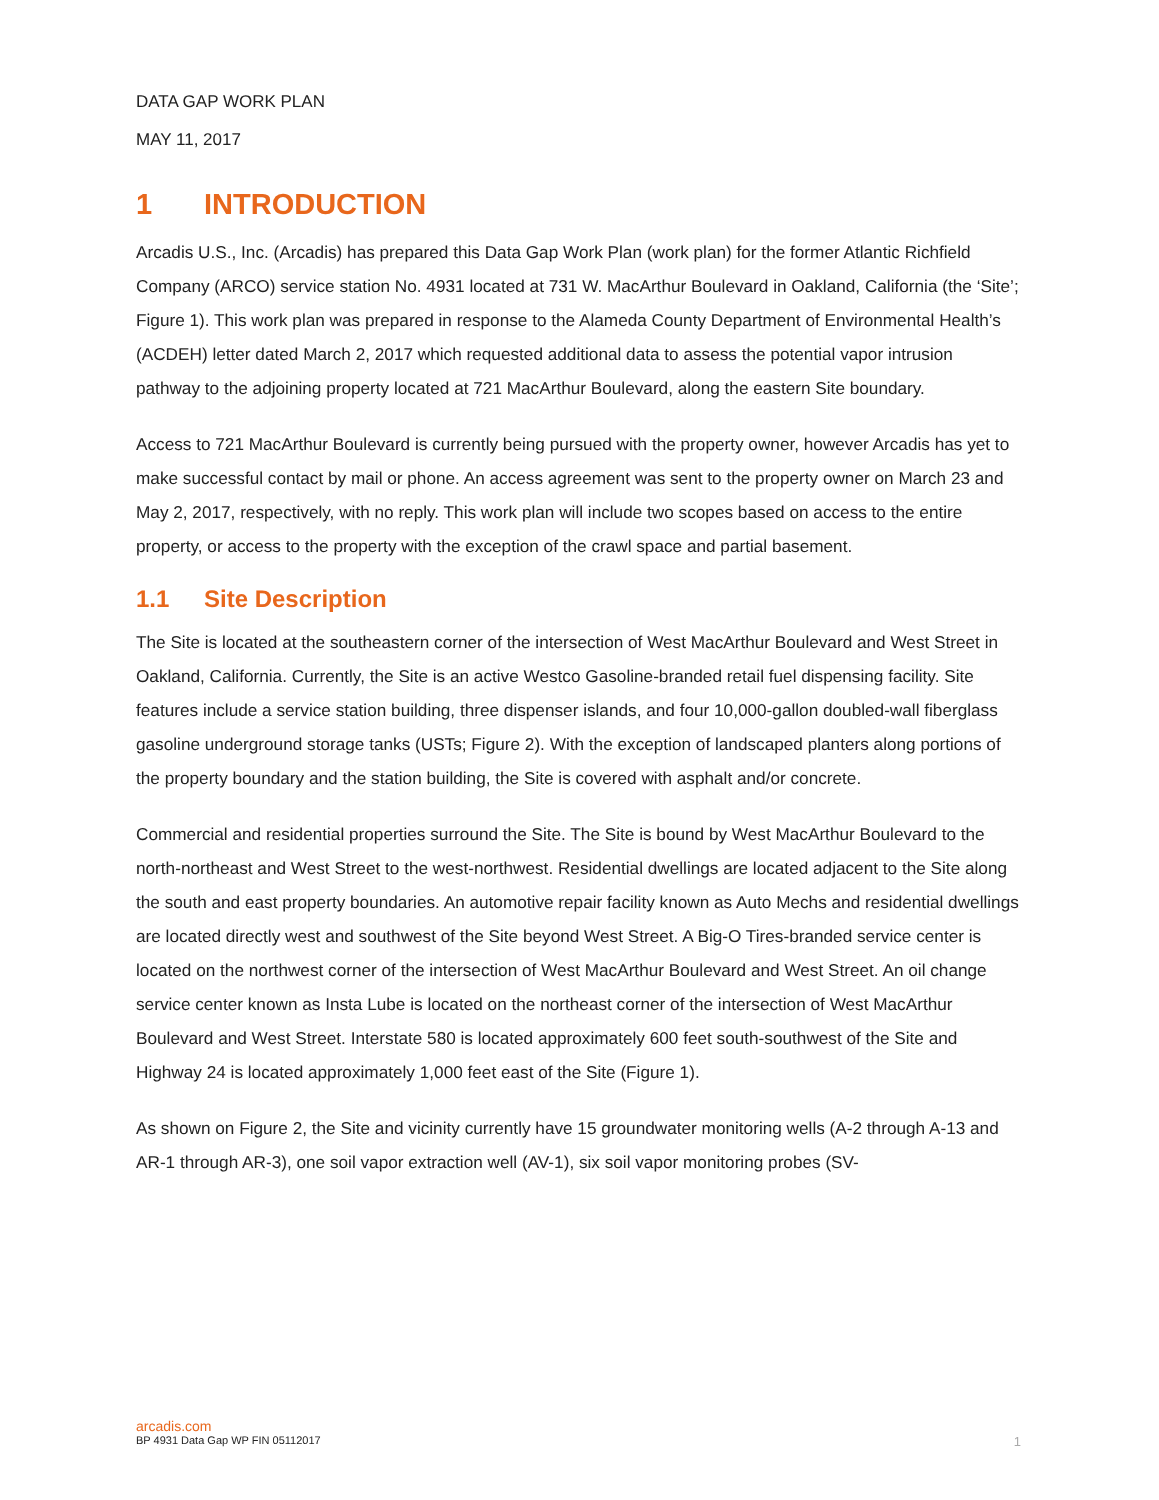DATA GAP WORK PLAN
MAY 11, 2017
1 INTRODUCTION
Arcadis U.S., Inc. (Arcadis) has prepared this Data Gap Work Plan (work plan) for the former Atlantic Richfield Company (ARCO) service station No. 4931 located at 731 W. MacArthur Boulevard in Oakland, California (the ‘Site’; Figure 1). This work plan was prepared in response to the Alameda County Department of Environmental Health’s (ACDEH) letter dated March 2, 2017 which requested additional data to assess the potential vapor intrusion pathway to the adjoining property located at 721 MacArthur Boulevard, along the eastern Site boundary.
Access to 721 MacArthur Boulevard is currently being pursued with the property owner, however Arcadis has yet to make successful contact by mail or phone. An access agreement was sent to the property owner on March 23 and May 2, 2017, respectively, with no reply. This work plan will include two scopes based on access to the entire property, or access to the property with the exception of the crawl space and partial basement.
1.1 Site Description
The Site is located at the southeastern corner of the intersection of West MacArthur Boulevard and West Street in Oakland, California. Currently, the Site is an active Westco Gasoline-branded retail fuel dispensing facility. Site features include a service station building, three dispenser islands, and four 10,000-gallon doubled-wall fiberglass gasoline underground storage tanks (USTs; Figure 2). With the exception of landscaped planters along portions of the property boundary and the station building, the Site is covered with asphalt and/or concrete.
Commercial and residential properties surround the Site. The Site is bound by West MacArthur Boulevard to the north-northeast and West Street to the west-northwest. Residential dwellings are located adjacent to the Site along the south and east property boundaries. An automotive repair facility known as Auto Mechs and residential dwellings are located directly west and southwest of the Site beyond West Street. A Big-O Tires-branded service center is located on the northwest corner of the intersection of West MacArthur Boulevard and West Street. An oil change service center known as Insta Lube is located on the northeast corner of the intersection of West MacArthur Boulevard and West Street. Interstate 580 is located approximately 600 feet south-southwest of the Site and Highway 24 is located approximately 1,000 feet east of the Site (Figure 1).
As shown on Figure 2, the Site and vicinity currently have 15 groundwater monitoring wells (A-2 through A-13 and AR-1 through AR-3), one soil vapor extraction well (AV-1), six soil vapor monitoring probes (SV-
arcadis.com
BP 4931 Data Gap WP FIN 05112017 1